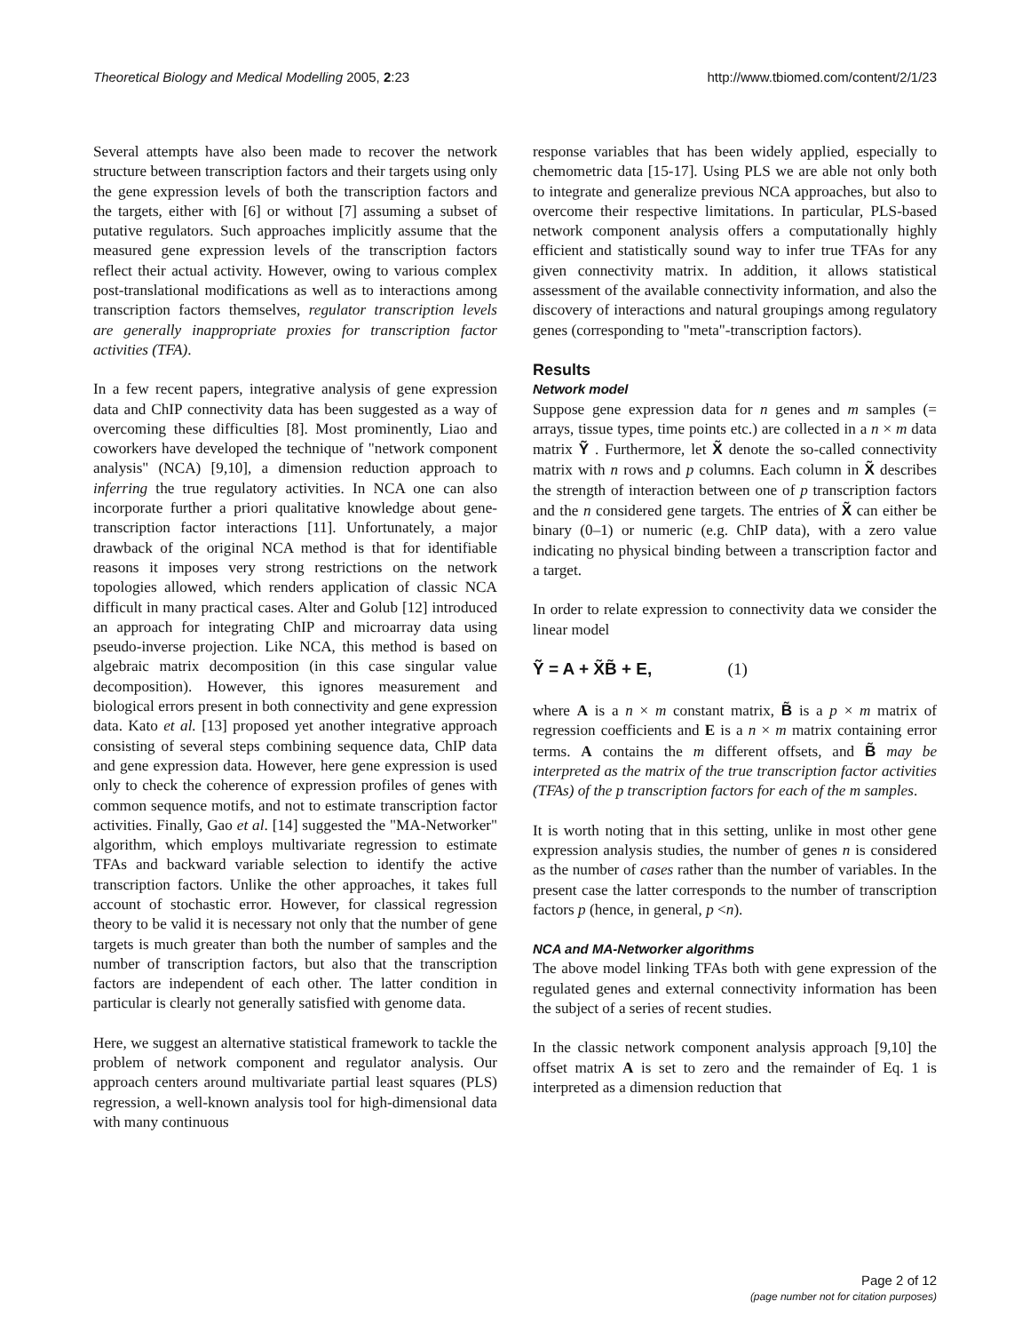Theoretical Biology and Medical Modelling 2005, 2:23
http://www.tbiomed.com/content/2/1/23
Several attempts have also been made to recover the network structure between transcription factors and their targets using only the gene expression levels of both the transcription factors and the targets, either with [6] or without [7] assuming a subset of putative regulators. Such approaches implicitly assume that the measured gene expression levels of the transcription factors reflect their actual activity. However, owing to various complex post-translational modifications as well as to interactions among transcription factors themselves, regulator transcription levels are generally inappropriate proxies for transcription factor activities (TFA).
In a few recent papers, integrative analysis of gene expression data and ChIP connectivity data has been suggested as a way of overcoming these difficulties [8]. Most prominently, Liao and coworkers have developed the technique of "network component analysis" (NCA) [9,10], a dimension reduction approach to inferring the true regulatory activities. In NCA one can also incorporate further a priori qualitative knowledge about gene-transcription factor interactions [11]. Unfortunately, a major drawback of the original NCA method is that for identifiable reasons it imposes very strong restrictions on the network topologies allowed, which renders application of classic NCA difficult in many practical cases. Alter and Golub [12] introduced an approach for integrating ChIP and microarray data using pseudo-inverse projection. Like NCA, this method is based on algebraic matrix decomposition (in this case singular value decomposition). However, this ignores measurement and biological errors present in both connectivity and gene expression data. Kato et al. [13] proposed yet another integrative approach consisting of several steps combining sequence data, ChIP data and gene expression data. However, here gene expression is used only to check the coherence of expression profiles of genes with common sequence motifs, and not to estimate transcription factor activities. Finally, Gao et al. [14] suggested the "MA-Networker" algorithm, which employs multivariate regression to estimate TFAs and backward variable selection to identify the active transcription factors. Unlike the other approaches, it takes full account of stochastic error. However, for classical regression theory to be valid it is necessary not only that the number of gene targets is much greater than both the number of samples and the number of transcription factors, but also that the transcription factors are independent of each other. The latter condition in particular is clearly not generally satisfied with genome data.
Here, we suggest an alternative statistical framework to tackle the problem of network component and regulator analysis. Our approach centers around multivariate partial least squares (PLS) regression, a well-known analysis tool for high-dimensional data with many continuous
response variables that has been widely applied, especially to chemometric data [15-17]. Using PLS we are able not only both to integrate and generalize previous NCA approaches, but also to overcome their respective limitations. In particular, PLS-based network component analysis offers a computationally highly efficient and statistically sound way to infer true TFAs for any given connectivity matrix. In addition, it allows statistical assessment of the available connectivity information, and also the discovery of interactions and natural groupings among regulatory genes (corresponding to "meta"-transcription factors).
Results
Network model
Suppose gene expression data for n genes and m samples (= arrays, tissue types, time points etc.) are collected in a n × m data matrix Ỹ . Furthermore, let X̃ denote the so-called connectivity matrix with n rows and p columns. Each column in X̃ describes the strength of interaction between one of p transcription factors and the n considered gene targets. The entries of X̃ can either be binary (0–1) or numeric (e.g. ChIP data), with a zero value indicating no physical binding between a transcription factor and a target.
In order to relate expression to connectivity data we consider the linear model
Ỹ = A + X̃B̃ + E, (1)
where A is a n × m constant matrix, B̃ is a p × m matrix of regression coefficients and E is a n × m matrix containing error terms. A contains the m different offsets, and B̃ may be interpreted as the matrix of the true transcription factor activities (TFAs) of the p transcription factors for each of the m samples.
It is worth noting that in this setting, unlike in most other gene expression analysis studies, the number of genes n is considered as the number of cases rather than the number of variables. In the present case the latter corresponds to the number of transcription factors p (hence, in general, p <n).
NCA and MA-Networker algorithms
The above model linking TFAs both with gene expression of the regulated genes and external connectivity information has been the subject of a series of recent studies.
In the classic network component analysis approach [9,10] the offset matrix A is set to zero and the remainder of Eq. 1 is interpreted as a dimension reduction that
Page 2 of 12
(page number not for citation purposes)